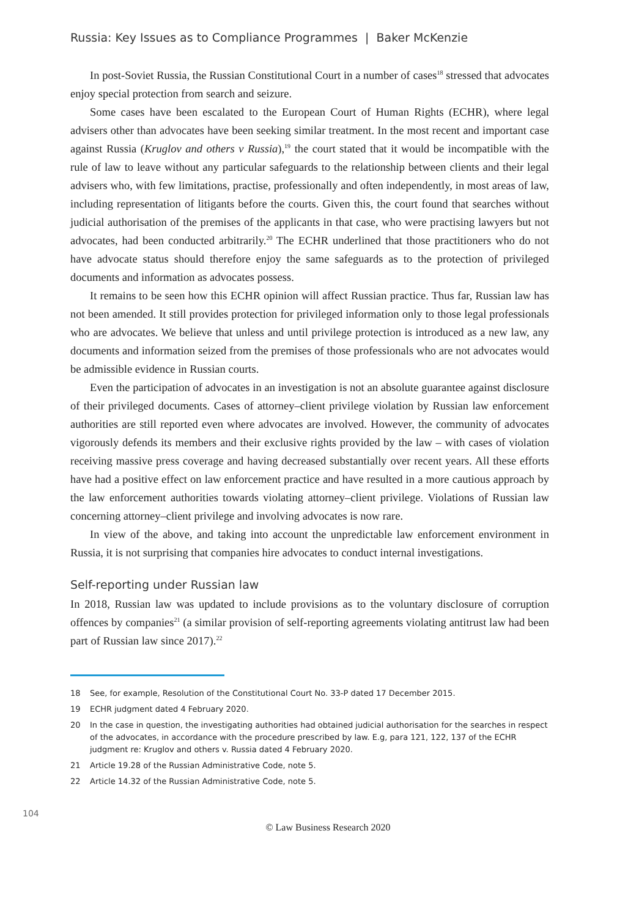Russia: Key Issues as to Compliance Programmes | Baker McKenzie
In post-Soviet Russia, the Russian Constitutional Court in a number of cases<sup>18</sup> stressed that advocates enjoy special protection from search and seizure.
Some cases have been escalated to the European Court of Human Rights (ECHR), where legal advisers other than advocates have been seeking similar treatment. In the most recent and important case against Russia (Kruglov and others v Russia),<sup>19</sup> the court stated that it would be incompatible with the rule of law to leave without any particular safeguards to the relationship between clients and their legal advisers who, with few limitations, practise, professionally and often independently, in most areas of law, including representation of litigants before the courts. Given this, the court found that searches without judicial authorisation of the premises of the applicants in that case, who were practising lawyers but not advocates, had been conducted arbitrarily.<sup>20</sup> The ECHR underlined that those practitioners who do not have advocate status should therefore enjoy the same safeguards as to the protection of privileged documents and information as advocates possess.
It remains to be seen how this ECHR opinion will affect Russian practice. Thus far, Russian law has not been amended. It still provides protection for privileged information only to those legal professionals who are advocates. We believe that unless and until privilege protection is introduced as a new law, any documents and information seized from the premises of those professionals who are not advocates would be admissible evidence in Russian courts.
Even the participation of advocates in an investigation is not an absolute guarantee against disclosure of their privileged documents. Cases of attorney–client privilege violation by Russian law enforcement authorities are still reported even where advocates are involved. However, the community of advocates vigorously defends its members and their exclusive rights provided by the law – with cases of violation receiving massive press coverage and having decreased substantially over recent years. All these efforts have had a positive effect on law enforcement practice and have resulted in a more cautious approach by the law enforcement authorities towards violating attorney–client privilege. Violations of Russian law concerning attorney–client privilege and involving advocates is now rare.
In view of the above, and taking into account the unpredictable law enforcement environment in Russia, it is not surprising that companies hire advocates to conduct internal investigations.
Self-reporting under Russian law
In 2018, Russian law was updated to include provisions as to the voluntary disclosure of corruption offences by companies<sup>21</sup> (a similar provision of self-reporting agreements violating antitrust law had been part of Russian law since 2017).<sup>22</sup>
18 See, for example, Resolution of the Constitutional Court No. 33-P dated 17 December 2015.
19 ECHR judgment dated 4 February 2020.
20 In the case in question, the investigating authorities had obtained judicial authorisation for the searches in respect of the advocates, in accordance with the procedure prescribed by law. E.g, para 121, 122, 137 of the ECHR judgment re: Kruglov and others v. Russia dated 4 February 2020.
21 Article 19.28 of the Russian Administrative Code, note 5.
22 Article 14.32 of the Russian Administrative Code, note 5.
104
© Law Business Research 2020